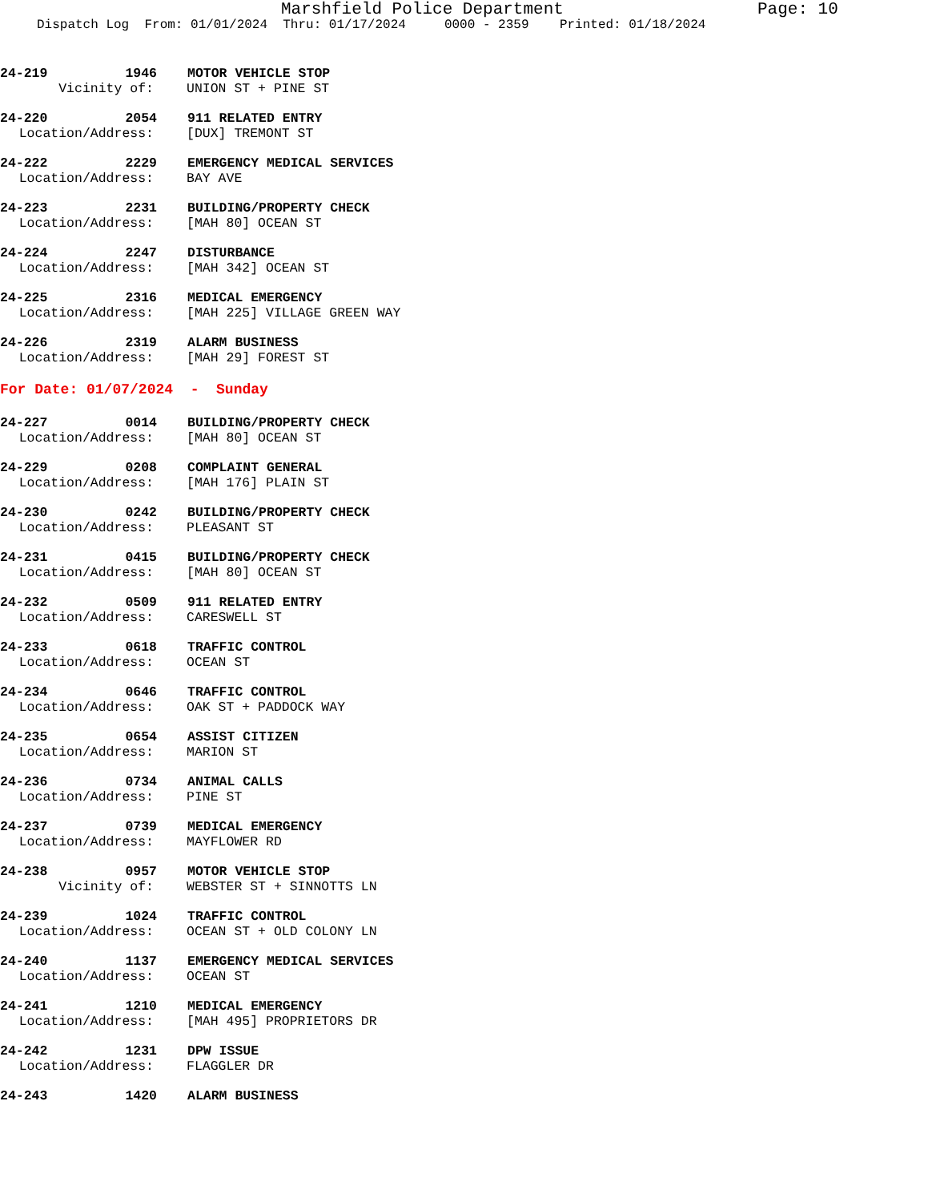Marshfield Police Department Page: 10
Dispatch Log From: 01/01/2024 Thru: 01/17/2024 0000 - 2359 Printed: 01/18/2024
24-219 1946 MOTOR VEHICLE STOP
Vicinity of: UNION ST + PINE ST
24-220 2054 911 RELATED ENTRY
Location/Address: [DUX] TREMONT ST
24-222 2229 EMERGENCY MEDICAL SERVICES
Location/Address: BAY AVE
24-223 2231 BUILDING/PROPERTY CHECK
Location/Address: [MAH 80] OCEAN ST
24-224 2247 DISTURBANCE
Location/Address: [MAH 342] OCEAN ST
24-225 2316 MEDICAL EMERGENCY
Location/Address: [MAH 225] VILLAGE GREEN WAY
24-226 2319 ALARM BUSINESS
Location/Address: [MAH 29] FOREST ST
For Date: 01/07/2024 - Sunday
24-227 0014 BUILDING/PROPERTY CHECK
Location/Address: [MAH 80] OCEAN ST
24-229 0208 COMPLAINT GENERAL
Location/Address: [MAH 176] PLAIN ST
24-230 0242 BUILDING/PROPERTY CHECK
Location/Address: PLEASANT ST
24-231 0415 BUILDING/PROPERTY CHECK
Location/Address: [MAH 80] OCEAN ST
24-232 0509 911 RELATED ENTRY
Location/Address: CARESWELL ST
24-233 0618 TRAFFIC CONTROL
Location/Address: OCEAN ST
24-234 0646 TRAFFIC CONTROL
Location/Address: OAK ST + PADDOCK WAY
24-235 0654 ASSIST CITIZEN
Location/Address: MARION ST
24-236 0734 ANIMAL CALLS
Location/Address: PINE ST
24-237 0739 MEDICAL EMERGENCY
Location/Address: MAYFLOWER RD
24-238 0957 MOTOR VEHICLE STOP
Vicinity of: WEBSTER ST + SINNOTTS LN
24-239 1024 TRAFFIC CONTROL
Location/Address: OCEAN ST + OLD COLONY LN
24-240 1137 EMERGENCY MEDICAL SERVICES
Location/Address: OCEAN ST
24-241 1210 MEDICAL EMERGENCY
Location/Address: [MAH 495] PROPRIETORS DR
24-242 1231 DPW ISSUE
Location/Address: FLAGGLER DR
24-243 1420 ALARM BUSINESS